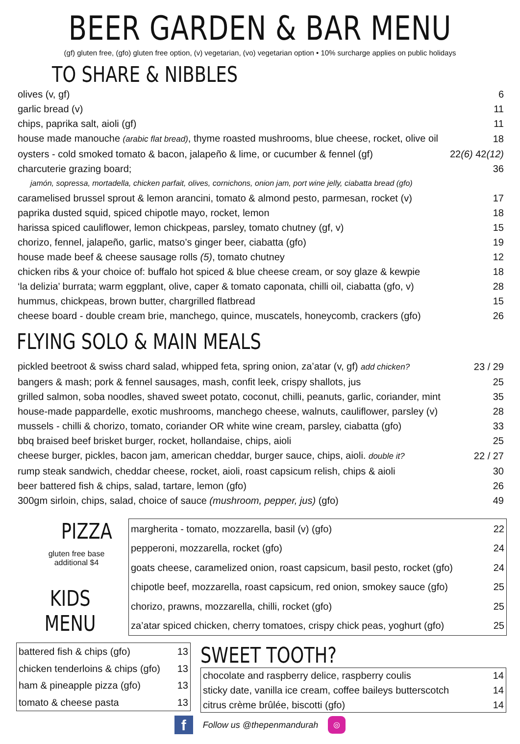BEER GARDEN & BAR MENU
(gf) gluten free, (gfo) gluten free option, (v) vegetarian, (vo) vegetarian option • 10% surcharge applies on public holidays
TO SHARE & NIBBLES
| olives (v, gf) | 6 |
| garlic bread (v) | 11 |
| chips, paprika salt, aioli (gf) | 11 |
| house made manouche (arabic flat bread) , thyme roasted mushrooms, blue cheese, rocket, olive oil | 18 |
| oysters - cold smoked tomato & bacon, jalapeño & lime, or cucumber & fennel (gf) | 22 (6) 42 (12) |
| charcuterie grazing board; | 36 |
| jamón, sopressa, mortadella, chicken parfait, olives, cornichons, onion jam, port wine jelly, ciabatta bread (gfo) | |
| caramelised brussel sprout & lemon arancini, tomato & almond pesto, parmesan, rocket (v) | 17 |
| paprika dusted squid, spiced chipotle mayo, rocket, lemon | 18 |
| harissa spiced cauliflower, lemon chickpeas, parsley, tomato chutney (gf, v) | 15 |
| chorizo, fennel, jalapeño, garlic, matso’s ginger beer, ciabatta (gfo) | 19 |
| house made beef & cheese sausage rolls (5) , tomato chutney | 12 |
| chicken ribs & your choice of: buffalo hot spiced & blue cheese cream, or soy glaze & kewpie | 18 |
| ‘la delizia’ burrata; warm eggplant, olive, caper & tomato caponata, chilli oil, ciabatta (gfo, v) | 28 |
| hummus, chickpeas, brown butter, chargrilled flatbread | 15 |
| cheese board - double cream brie, manchego, quince, muscatels, honeycomb, crackers (gfo) | 26 |
FLYING SOLO & MAIN MEALS
| pickled beetroot & swiss chard salad, whipped feta, spring onion, za’atar (v, gf) add chicken? | 23 / 29 |
| bangers & mash; pork & fennel sausages, mash, confit leek, crispy shallots, jus | 25 |
| grilled salmon, soba noodles, shaved sweet potato, coconut, chilli, peanuts, garlic, coriander, mint | 35 |
| house-made pappardelle, exotic mushrooms, manchego cheese, walnuts, cauliflower, parsley (v) | 28 |
| mussels - chilli & chorizo, tomato, coriander OR white wine cream, parsley, ciabatta (gfo) | 33 |
| bbq braised beef brisket burger, rocket, hollandaise, chips, aioli | 25 |
| cheese burger, pickles, bacon jam, american cheddar, burger sauce, chips, aioli. double it? | 22 / 27 |
| rump steak sandwich, cheddar cheese, rocket, aioli, roast capsicum relish, chips & aioli | 30 |
| beer battered fish & chips, salad, tartare, lemon (gfo) | 26 |
| 300gm sirloin, chips, salad, choice of sauce (mushroom, pepper, jus) (gfo) | 49 |
PIZZA
gluten free base
additional $4
KIDS MENU
| margherita - tomato, mozzarella, basil (v) (gfo) | 22 |
| pepperoni, mozzarella, rocket (gfo) | 24 |
| goats cheese, caramelized onion, roast capsicum, basil pesto, rocket (gfo) | 24 |
| chipotle beef, mozzarella, roast capsicum, red onion, smokey sauce (gfo) | 25 |
| chorizo, prawns, mozzarella, chilli, rocket (gfo) | 25 |
| za’atar spiced chicken, cherry tomatoes, crispy chick peas, yoghurt (gfo) | 25 |
| battered fish & chips (gfo) | 13 |
| chicken tenderloins & chips (gfo) | 13 |
| ham & pineapple pizza (gfo) | 13 |
| tomato & cheese pasta | 13 |
SWEET TOOTH?
| chocolate and raspberry delice, raspberry coulis | 14 |
| sticky date, vanilla ice cream, coffee baileys butterscotch | 14 |
| citrus crème brûlée, biscotti (gfo) | 14 |
f Follow us @thepenmandurah ◎